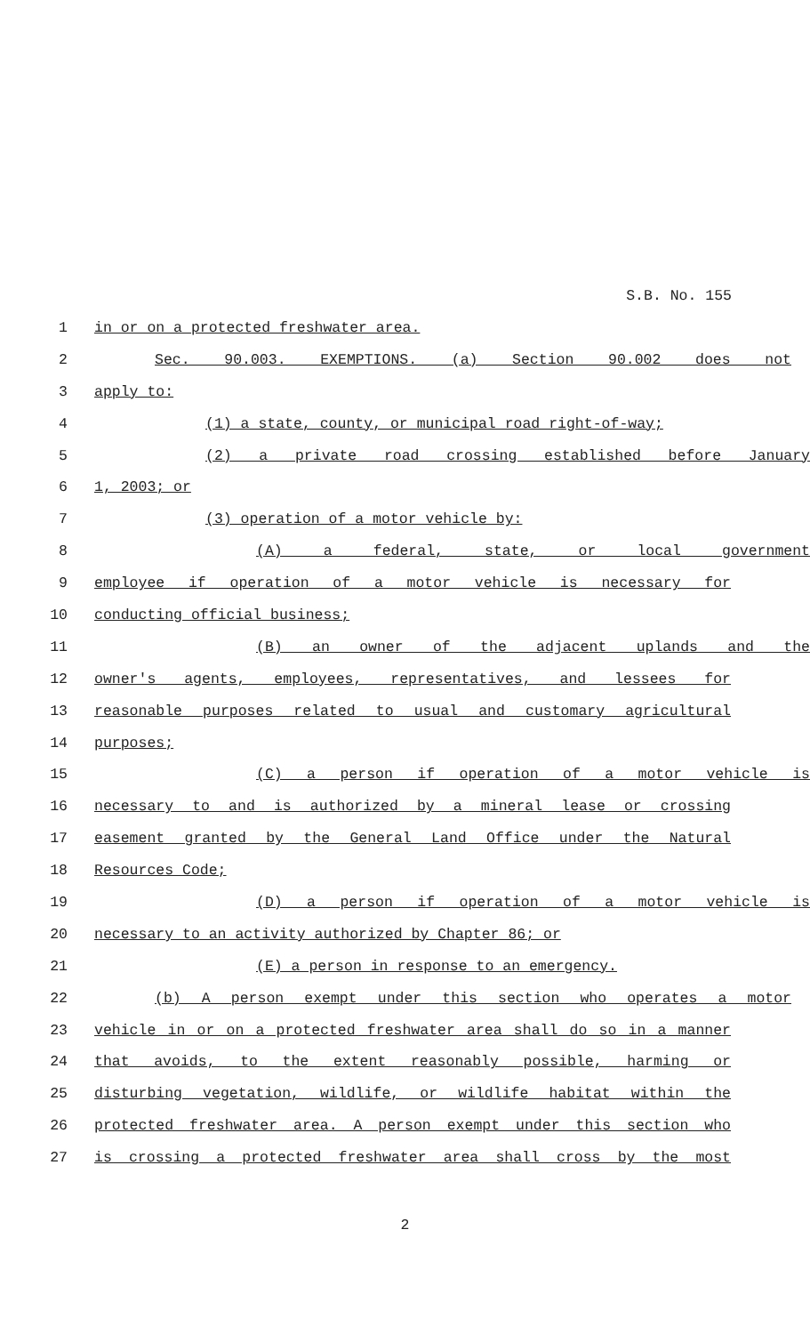S.B. No. 155
1 in or on a protected freshwater area.
2 Sec. 90.003. EXEMPTIONS. (a) Section 90.002 does not
3 apply to:
4 (1) a state, county, or municipal road right-of-way;
5 (2) a private road crossing established before January
6 1, 2003; or
7 (3) operation of a motor vehicle by:
8 (A) a federal, state, or local government
9 employee if operation of a motor vehicle is necessary for
10 conducting official business;
11 (B) an owner of the adjacent uplands and the
12 owner's agents, employees, representatives, and lessees for
13 reasonable purposes related to usual and customary agricultural
14 purposes;
15 (C) a person if operation of a motor vehicle is
16 necessary to and is authorized by a mineral lease or crossing
17 easement granted by the General Land Office under the Natural
18 Resources Code;
19 (D) a person if operation of a motor vehicle is
20 necessary to an activity authorized by Chapter 86; or
21 (E) a person in response to an emergency.
22 (b) A person exempt under this section who operates a motor
23 vehicle in or on a protected freshwater area shall do so in a manner
24 that avoids, to the extent reasonably possible, harming or
25 disturbing vegetation, wildlife, or wildlife habitat within the
26 protected freshwater area. A person exempt under this section who
27 is crossing a protected freshwater area shall cross by the most
2